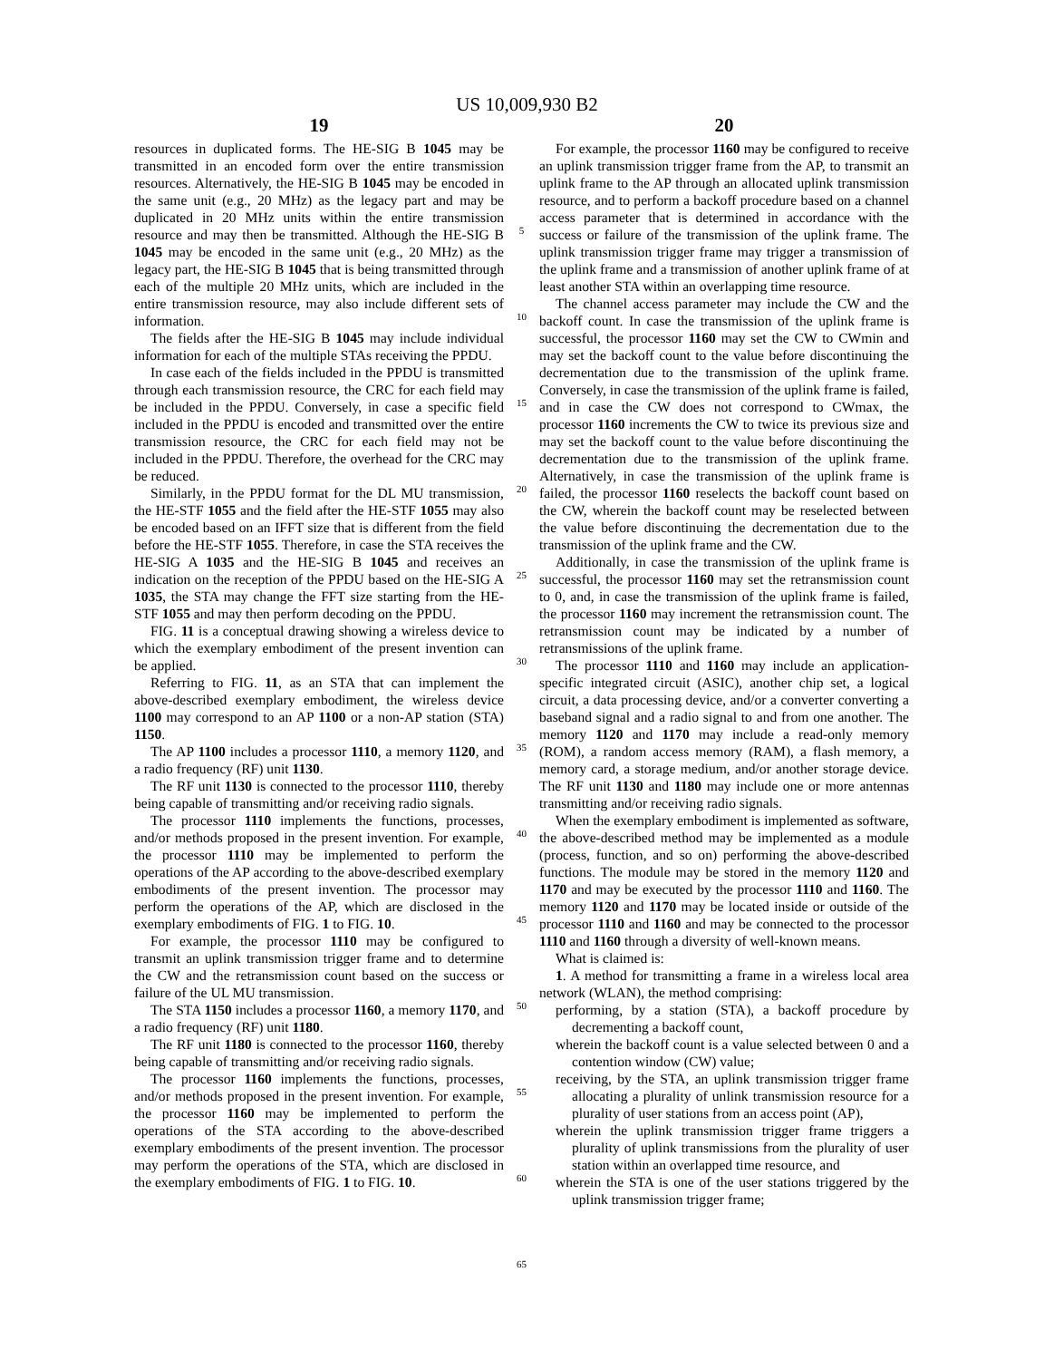US 10,009,930 B2
19
resources in duplicated forms. The HE-SIG B 1045 may be transmitted in an encoded form over the entire transmission resources. Alternatively, the HE-SIG B 1045 may be encoded in the same unit (e.g., 20 MHz) as the legacy part and may be duplicated in 20 MHz units within the entire transmission resource and may then be transmitted. Although the HE-SIG B 1045 may be encoded in the same unit (e.g., 20 MHz) as the legacy part, the HE-SIG B 1045 that is being transmitted through each of the multiple 20 MHz units, which are included in the entire transmission resource, may also include different sets of information.
The fields after the HE-SIG B 1045 may include individual information for each of the multiple STAs receiving the PPDU.
In case each of the fields included in the PPDU is transmitted through each transmission resource, the CRC for each field may be included in the PPDU. Conversely, in case a specific field included in the PPDU is encoded and transmitted over the entire transmission resource, the CRC for each field may not be included in the PPDU. Therefore, the overhead for the CRC may be reduced.
Similarly, in the PPDU format for the DL MU transmission, the HE-STF 1055 and the field after the HE-STF 1055 may also be encoded based on an IFFT size that is different from the field before the HE-STF 1055. Therefore, in case the STA receives the HE-SIG A 1035 and the HE-SIG B 1045 and receives an indication on the reception of the PPDU based on the HE-SIG A 1035, the STA may change the FFT size starting from the HE-STF 1055 and may then perform decoding on the PPDU.
FIG. 11 is a conceptual drawing showing a wireless device to which the exemplary embodiment of the present invention can be applied.
Referring to FIG. 11, as an STA that can implement the above-described exemplary embodiment, the wireless device 1100 may correspond to an AP 1100 or a non-AP station (STA) 1150.
The AP 1100 includes a processor 1110, a memory 1120, and a radio frequency (RF) unit 1130.
The RF unit 1130 is connected to the processor 1110, thereby being capable of transmitting and/or receiving radio signals.
The processor 1110 implements the functions, processes, and/or methods proposed in the present invention. For example, the processor 1110 may be implemented to perform the operations of the AP according to the above-described exemplary embodiments of the present invention. The processor may perform the operations of the AP, which are disclosed in the exemplary embodiments of FIG. 1 to FIG. 10.
For example, the processor 1110 may be configured to transmit an uplink transmission trigger frame and to determine the CW and the retransmission count based on the success or failure of the UL MU transmission.
The STA 1150 includes a processor 1160, a memory 1170, and a radio frequency (RF) unit 1180.
The RF unit 1180 is connected to the processor 1160, thereby being capable of transmitting and/or receiving radio signals.
The processor 1160 implements the functions, processes, and/or methods proposed in the present invention. For example, the processor 1160 may be implemented to perform the operations of the STA according to the above-described exemplary embodiments of the present invention. The processor may perform the operations of the STA, which are disclosed in the exemplary embodiments of FIG. 1 to FIG. 10.
5
10
15
20
25
30
35
40
45
50
55
60
65
20
For example, the processor 1160 may be configured to receive an uplink transmission trigger frame from the AP, to transmit an uplink frame to the AP through an allocated uplink transmission resource, and to perform a backoff procedure based on a channel access parameter that is determined in accordance with the success or failure of the transmission of the uplink frame. The uplink transmission trigger frame may trigger a transmission of the uplink frame and a transmission of another uplink frame of at least another STA within an overlapping time resource.
The channel access parameter may include the CW and the backoff count. In case the transmission of the uplink frame is successful, the processor 1160 may set the CW to CWmin and may set the backoff count to the value before discontinuing the decrementation due to the transmission of the uplink frame. Conversely, in case the transmission of the uplink frame is failed, and in case the CW does not correspond to CWmax, the processor 1160 increments the CW to twice its previous size and may set the backoff count to the value before discontinuing the decrementation due to the transmission of the uplink frame. Alternatively, in case the transmission of the uplink frame is failed, the processor 1160 reselects the backoff count based on the CW, wherein the backoff count may be reselected between the value before discontinuing the decrementation due to the transmission of the uplink frame and the CW.
Additionally, in case the transmission of the uplink frame is successful, the processor 1160 may set the retransmission count to 0, and, in case the transmission of the uplink frame is failed, the processor 1160 may increment the retransmission count. The retransmission count may be indicated by a number of retransmissions of the uplink frame.
The processor 1110 and 1160 may include an application-specific integrated circuit (ASIC), another chip set, a logical circuit, a data processing device, and/or a converter converting a baseband signal and a radio signal to and from one another. The memory 1120 and 1170 may include a read-only memory (ROM), a random access memory (RAM), a flash memory, a memory card, a storage medium, and/or another storage device. The RF unit 1130 and 1180 may include one or more antennas transmitting and/or receiving radio signals.
When the exemplary embodiment is implemented as software, the above-described method may be implemented as a module (process, function, and so on) performing the above-described functions. The module may be stored in the memory 1120 and 1170 and may be executed by the processor 1110 and 1160. The memory 1120 and 1170 may be located inside or outside of the processor 1110 and 1160 and may be connected to the processor 1110 and 1160 through a diversity of well-known means.
What is claimed is:
1. A method for transmitting a frame in a wireless local area network (WLAN), the method comprising:
performing, by a station (STA), a backoff procedure by decrementing a backoff count,
wherein the backoff count is a value selected between 0 and a contention window (CW) value;
receiving, by the STA, an uplink transmission trigger frame allocating a plurality of unlink transmission resource for a plurality of user stations from an access point (AP),
wherein the uplink transmission trigger frame triggers a plurality of uplink transmissions from the plurality of user station within an overlapped time resource, and
wherein the STA is one of the user stations triggered by the uplink transmission trigger frame;